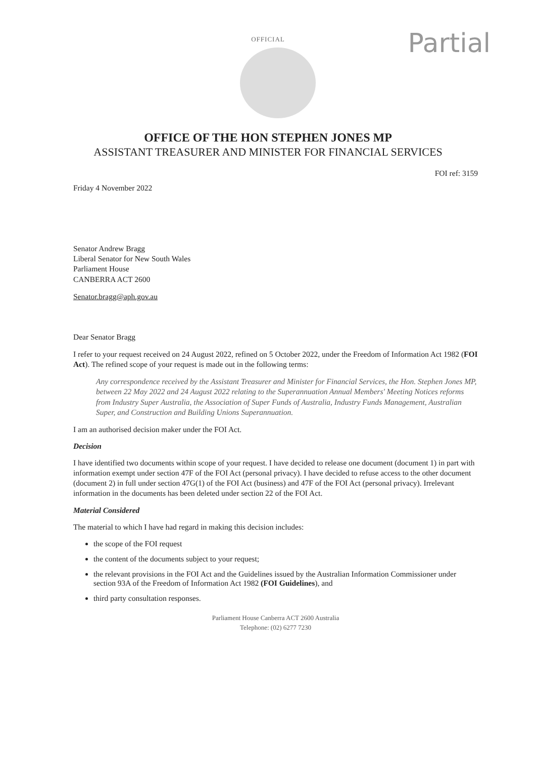OFFICIAL
Partial
OFFICE OF THE HON STEPHEN JONES MP
ASSISTANT TREASURER AND MINISTER FOR FINANCIAL SERVICES
FOI ref: 3159
Friday 4 November 2022
Senator Andrew Bragg
Liberal Senator for New South Wales
Parliament House
CANBERRA ACT 2600
Senator.bragg@aph.gov.au
Dear Senator Bragg
I refer to your request received on 24 August 2022, refined on 5 October 2022, under the Freedom of Information Act 1982 (FOI Act). The refined scope of your request is made out in the following terms:
Any correspondence received by the Assistant Treasurer and Minister for Financial Services, the Hon. Stephen Jones MP, between 22 May 2022 and 24 August 2022 relating to the Superannuation Annual Members' Meeting Notices reforms from Industry Super Australia, the Association of Super Funds of Australia, Industry Funds Management, Australian Super, and Construction and Building Unions Superannuation.
I am an authorised decision maker under the FOI Act.
Decision
I have identified two documents within scope of your request. I have decided to release one document (document 1) in part with information exempt under section 47F of the FOI Act (personal privacy). I have decided to refuse access to the other document (document 2) in full under section 47G(1) of the FOI Act (business) and 47F of the FOI Act (personal privacy). Irrelevant information in the documents has been deleted under section 22 of the FOI Act.
Material Considered
The material to which I have had regard in making this decision includes:
the scope of the FOI request
the content of the documents subject to your request;
the relevant provisions in the FOI Act and the Guidelines issued by the Australian Information Commissioner under section 93A of the Freedom of Information Act 1982 (FOI Guidelines), and
third party consultation responses.
Parliament House Canberra ACT 2600 Australia
Telephone: (02) 6277 7230